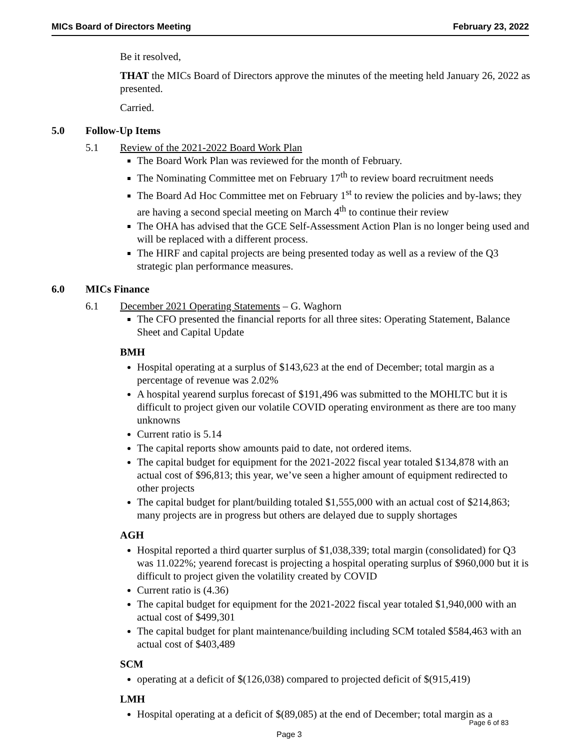MICs Board of Directors Meeting February 23, 2022
Be it resolved,
THAT the MICs Board of Directors approve the minutes of the meeting held January 26, 2022 as presented.
Carried.
5.0 Follow-Up Items
5.1 Review of the 2021-2022 Board Work Plan
The Board Work Plan was reviewed for the month of February.
The Nominating Committee met on February 17<sup>th</sup> to review board recruitment needs
The Board Ad Hoc Committee met on February 1<sup>st</sup> to review the policies and by-laws; they are having a second special meeting on March 4<sup>th</sup> to continue their review
The OHA has advised that the GCE Self-Assessment Action Plan is no longer being used and will be replaced with a different process.
The HIRF and capital projects are being presented today as well as a review of the Q3 strategic plan performance measures.
6.0 MICs Finance
6.1 December 2021 Operating Statements – G. Waghorn
The CFO presented the financial reports for all three sites: Operating Statement, Balance Sheet and Capital Update
BMH
Hospital operating at a surplus of $143,623 at the end of December; total margin as a percentage of revenue was 2.02%
A hospital yearend surplus forecast of $191,496 was submitted to the MOHLTC but it is difficult to project given our volatile COVID operating environment as there are too many unknowns
Current ratio is 5.14
The capital reports show amounts paid to date, not ordered items.
The capital budget for equipment for the 2021-2022 fiscal year totaled $134,878 with an actual cost of $96,813; this year, we’ve seen a higher amount of equipment redirected to other projects
The capital budget for plant/building totaled $1,555,000 with an actual cost of $214,863; many projects are in progress but others are delayed due to supply shortages
AGH
Hospital reported a third quarter surplus of $1,038,339; total margin (consolidated) for Q3 was 11.022%; yearend forecast is projecting a hospital operating surplus of $960,000 but it is difficult to project given the volatility created by COVID
Current ratio is (4.36)
The capital budget for equipment for the 2021-2022 fiscal year totaled $1,940,000 with an actual cost of $499,301
The capital budget for plant maintenance/building including SCM totaled $584,463 with an actual cost of $403,489
SCM
operating at a deficit of $(126,038) compared to projected deficit of $(915,419)
LMH
Hospital operating at a deficit of $(89,085) at the end of December; total margin as a
Page 6 of 83
Page 3